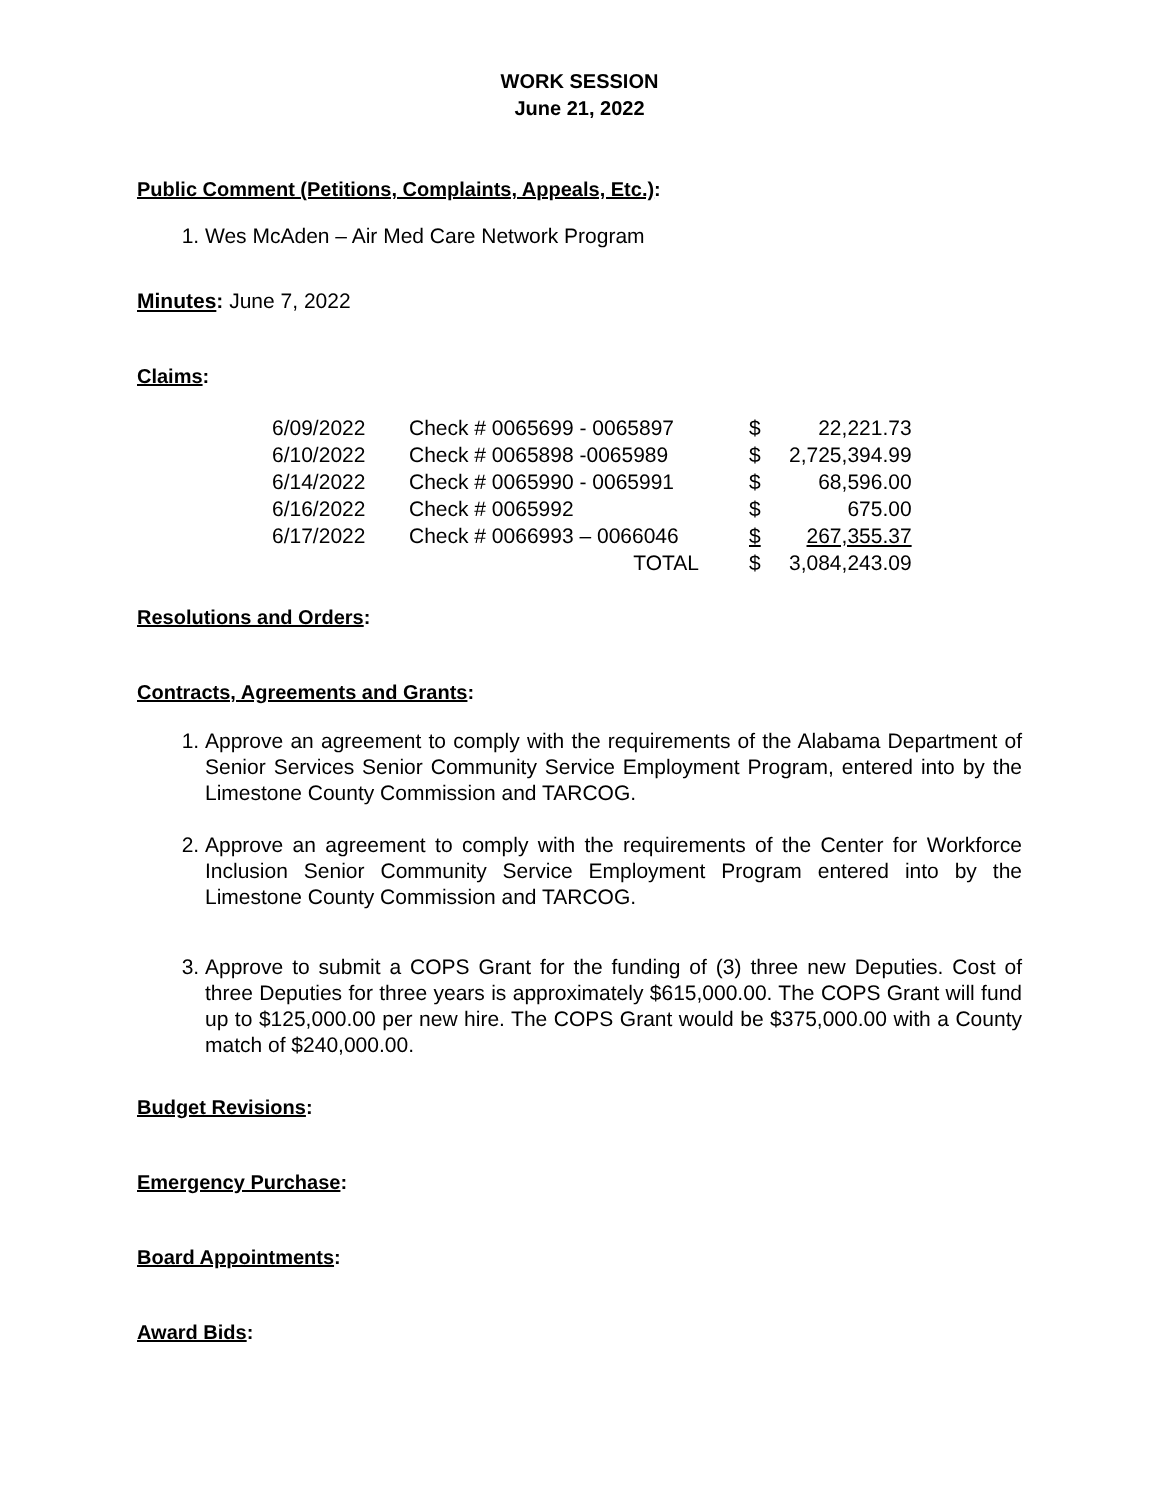WORK SESSION
June 21, 2022
Public Comment (Petitions, Complaints, Appeals, Etc.):
1. Wes McAden – Air Med Care Network Program
Minutes: June 7, 2022
Claims:
| 6/09/2022 | Check # 0065699 - 0065897 | $ | 22,221.73 |
| 6/10/2022 | Check # 0065898 -0065989 | $ | 2,725,394.99 |
| 6/14/2022 | Check # 0065990 - 0065991 | $ | 68,596.00 |
| 6/16/2022 | Check # 0065992 | $ | 675.00 |
| 6/17/2022 | Check # 0066993 – 0066046 | $ | 267,355.37 |
| | TOTAL | $ | 3,084,243.09 |
Resolutions and Orders:
Contracts, Agreements and Grants:
1. Approve an agreement to comply with the requirements of the Alabama Department of Senior Services Senior Community Service Employment Program, entered into by the Limestone County Commission and TARCOG.
2. Approve an agreement to comply with the requirements of the Center for Workforce Inclusion Senior Community Service Employment Program entered into by the Limestone County Commission and TARCOG.
3. Approve to submit a COPS Grant for the funding of (3) three new Deputies. Cost of three Deputies for three years is approximately $615,000.00. The COPS Grant will fund up to $125,000.00 per new hire. The COPS Grant would be $375,000.00 with a County match of $240,000.00.
Budget Revisions:
Emergency Purchase:
Board Appointments:
Award Bids: